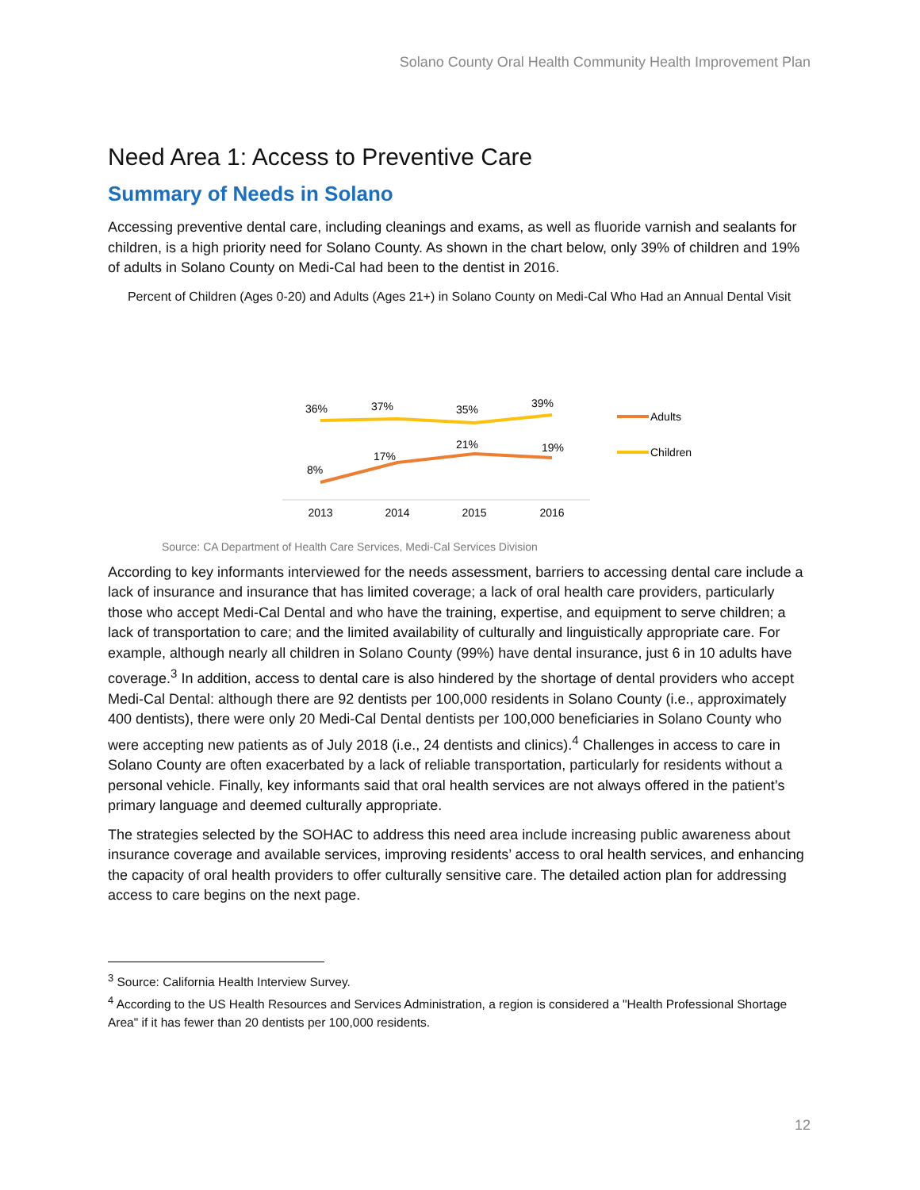Solano County Oral Health Community Health Improvement Plan
Need Area 1: Access to Preventive Care
Summary of Needs in Solano
Accessing preventive dental care, including cleanings and exams, as well as fluoride varnish and sealants for children, is a high priority need for Solano County. As shown in the chart below, only 39% of children and 19% of adults in Solano County on Medi-Cal had been to the dentist in 2016.
Percent of Children (Ages 0-20) and Adults (Ages 21+) in Solano County on Medi-Cal Who Had an Annual Dental Visit
36%
37%
35%
39%
8%
17%
21%
19%
2013
2014
2015
2016
Adults
Children
Source: CA Department of Health Care Services, Medi-Cal Services Division
According to key informants interviewed for the needs assessment, barriers to accessing dental care include a lack of insurance and insurance that has limited coverage; a lack of oral health care providers, particularly those who accept Medi-Cal Dental and who have the training, expertise, and equipment to serve children; a lack of transportation to care; and the limited availability of culturally and linguistically appropriate care. For example, although nearly all children in Solano County (99%) have dental insurance, just 6 in 10 adults have coverage.<sup>3</sup> In addition, access to dental care is also hindered by the shortage of dental providers who accept Medi-Cal Dental: although there are 92 dentists per 100,000 residents in Solano County (i.e., approximately 400 dentists), there were only 20 Medi-Cal Dental dentists per 100,000 beneficiaries in Solano County who were accepting new patients as of July 2018 (i.e., 24 dentists and clinics).<sup>4</sup> Challenges in access to care in Solano County are often exacerbated by a lack of reliable transportation, particularly for residents without a personal vehicle. Finally, key informants said that oral health services are not always offered in the patient’s primary language and deemed culturally appropriate.
The strategies selected by the SOHAC to address this need area include increasing public awareness about insurance coverage and available services, improving residents’ access to oral health services, and enhancing the capacity of oral health providers to offer culturally sensitive care. The detailed action plan for addressing access to care begins on the next page.
<sup>3</sup> Source: California Health Interview Survey.
<sup>4</sup> According to the US Health Resources and Services Administration, a region is considered a "Health Professional Shortage Area" if it has fewer than 20 dentists per 100,000 residents.
12